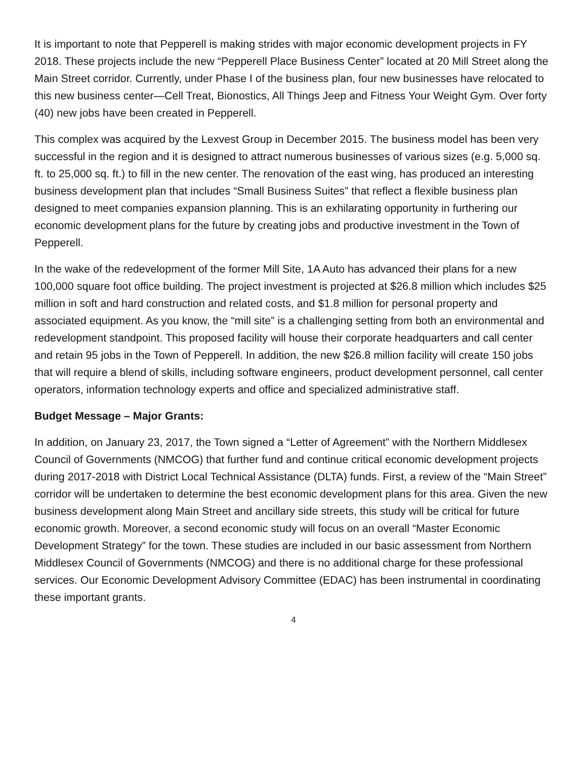It is important to note that Pepperell is making strides with major economic development projects in FY 2018. These projects include the new “Pepperell Place Business Center” located at 20 Mill Street along the Main Street corridor. Currently, under Phase I of the business plan, four new businesses have relocated to this new business center—Cell Treat, Bionostics, All Things Jeep and Fitness Your Weight Gym. Over forty (40) new jobs have been created in Pepperell.
This complex was acquired by the Lexvest Group in December 2015. The business model has been very successful in the region and it is designed to attract numerous businesses of various sizes (e.g. 5,000 sq. ft. to 25,000 sq. ft.) to fill in the new center. The renovation of the east wing, has produced an interesting business development plan that includes “Small Business Suites” that reflect a flexible business plan designed to meet companies expansion planning. This is an exhilarating opportunity in furthering our economic development plans for the future by creating jobs and productive investment in the Town of Pepperell.
In the wake of the redevelopment of the former Mill Site, 1A Auto has advanced their plans for a new 100,000 square foot office building. The project investment is projected at $26.8 million which includes $25 million in soft and hard construction and related costs, and $1.8 million for personal property and associated equipment. As you know, the “mill site” is a challenging setting from both an environmental and redevelopment standpoint. This proposed facility will house their corporate headquarters and call center and retain 95 jobs in the Town of Pepperell. In addition, the new $26.8 million facility will create 150 jobs that will require a blend of skills, including software engineers, product development personnel, call center operators, information technology experts and office and specialized administrative staff.
Budget Message – Major Grants:
In addition, on January 23, 2017, the Town signed a “Letter of Agreement” with the Northern Middlesex Council of Governments (NMCOG) that further fund and continue critical economic development projects during 2017-2018 with District Local Technical Assistance (DLTA) funds. First, a review of the “Main Street” corridor will be undertaken to determine the best economic development plans for this area. Given the new business development along Main Street and ancillary side streets, this study will be critical for future economic growth. Moreover, a second economic study will focus on an overall “Master Economic Development Strategy” for the town. These studies are included in our basic assessment from Northern Middlesex Council of Governments (NMCOG) and there is no additional charge for these professional services. Our Economic Development Advisory Committee (EDAC) has been instrumental in coordinating these important grants.
4